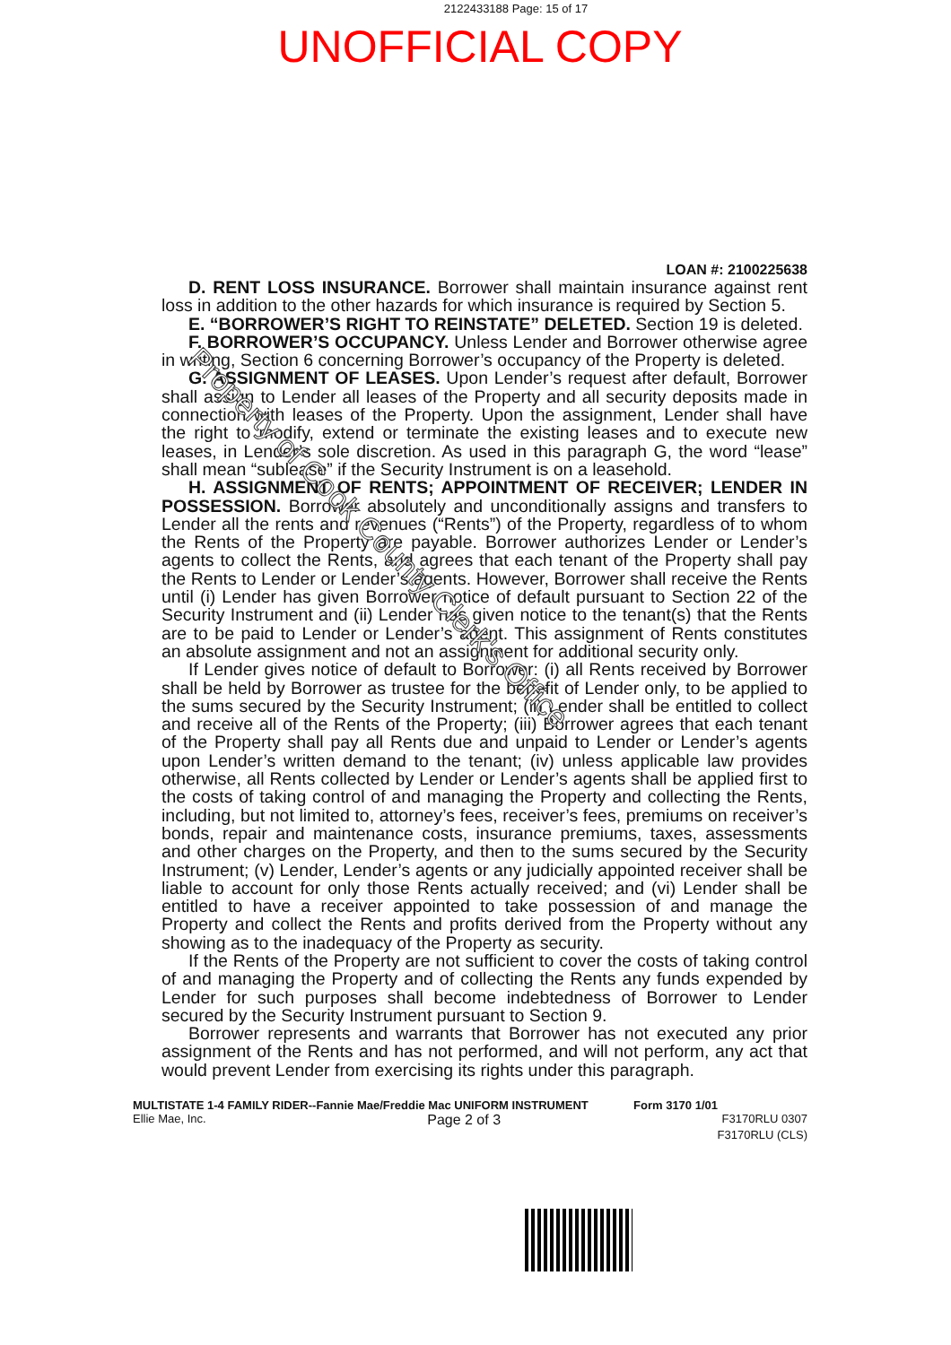2122433188 Page: 15 of 17
UNOFFICIAL COPY
LOAN #: 2100225638
D. RENT LOSS INSURANCE. Borrower shall maintain insurance against rent loss in addition to the other hazards for which insurance is required by Section 5.
E. “BORROWER’S RIGHT TO REINSTATE” DELETED. Section 19 is deleted.
F. BORROWER’S OCCUPANCY. Unless Lender and Borrower otherwise agree in writing, Section 6 concerning Borrower’s occupancy of the Property is deleted.
G. ASSIGNMENT OF LEASES. Upon Lender’s request after default, Borrower shall assign to Lender all leases of the Property and all security deposits made in connection with leases of the Property. Upon the assignment, Lender shall have the right to modify, extend or terminate the existing leases and to execute new leases, in Lender’s sole discretion. As used in this paragraph G, the word “lease” shall mean “sublease” if the Security Instrument is on a leasehold.
H. ASSIGNMENT OF RENTS; APPOINTMENT OF RECEIVER; LENDER IN POSSESSION. Borrower absolutely and unconditionally assigns and transfers to Lender all the rents and revenues (“Rents”) of the Property, regardless of to whom the Rents of the Property are payable. Borrower authorizes Lender or Lender’s agents to collect the Rents, and agrees that each tenant of the Property shall pay the Rents to Lender or Lender’s agents. However, Borrower shall receive the Rents until (i) Lender has given Borrower notice of default pursuant to Section 22 of the Security Instrument and (ii) Lender has given notice to the tenant(s) that the Rents are to be paid to Lender or Lender’s agent. This assignment of Rents constitutes an absolute assignment and not an assignment for additional security only.
If Lender gives notice of default to Borrower: (i) all Rents received by Borrower shall be held by Borrower as trustee for the benefit of Lender only, to be applied to the sums secured by the Security Instrument; (ii) Lender shall be entitled to collect and receive all of the Rents of the Property; (iii) Borrower agrees that each tenant of the Property shall pay all Rents due and unpaid to Lender or Lender’s agents upon Lender’s written demand to the tenant; (iv) unless applicable law provides otherwise, all Rents collected by Lender or Lender’s agents shall be applied first to the costs of taking control of and managing the Property and collecting the Rents, including, but not limited to, attorney’s fees, receiver’s fees, premiums on receiver’s bonds, repair and maintenance costs, insurance premiums, taxes, assessments and other charges on the Property, and then to the sums secured by the Security Instrument; (v) Lender, Lender’s agents or any judicially appointed receiver shall be liable to account for only those Rents actually received; and (vi) Lender shall be entitled to have a receiver appointed to take possession of and manage the Property and collect the Rents and profits derived from the Property without any showing as to the inadequacy of the Property as security.
If the Rents of the Property are not sufficient to cover the costs of taking control of and managing the Property and of collecting the Rents any funds expended by Lender for such purposes shall become indebtedness of Borrower to Lender secured by the Security Instrument pursuant to Section 9.
Borrower represents and warrants that Borrower has not executed any prior assignment of the Rents and has not performed, and will not perform, any act that would prevent Lender from exercising its rights under this paragraph.
MULTISTATE 1-4 FAMILY RIDER--Fannie Mae/Freddie Mac UNIFORM INSTRUMENT Form 3170 1/01
Ellie Mae, Inc. Page 2 of 3 F3170RLU 0307
F3170RLU (CLS)
Property of Cook County Clerk's Office